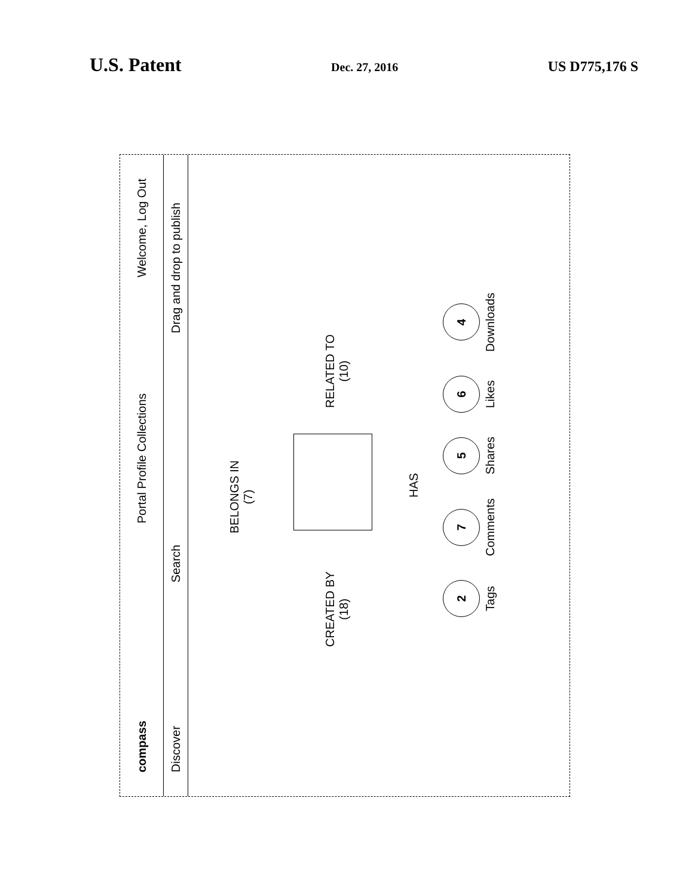U.S. Patent Dec. 27, 2016 US D775,176 S
compass Portal Profile Collections Welcome, Log Out
Discover Search Drag and drop to publish
BELONGS IN
(7)
CREATED BY
(18)
RELATED TO
(10)
HAS
2
Tags
7
Comments
5
Shares
6
Likes
4
Downloads